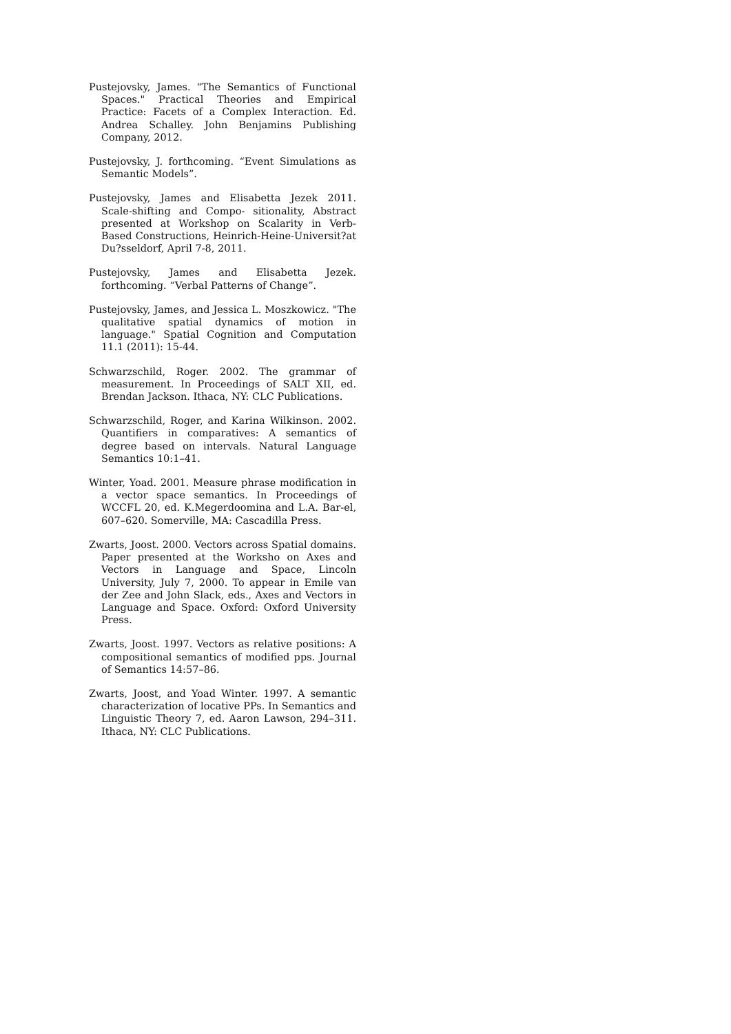Pustejovsky, James. "The Semantics of Functional Spaces." Practical Theories and Empirical Practice: Facets of a Complex Interaction. Ed. Andrea Schalley. John Benjamins Publishing Company, 2012.
Pustejovsky, J. forthcoming. “Event Simulations as Semantic Models”.
Pustejovsky, James and Elisabetta Jezek 2011. Scale-shifting and Compo- sitionality, Abstract presented at Workshop on Scalarity in Verb-Based Constructions, Heinrich-Heine-Universit?at Du?sseldorf, April 7-8, 2011.
Pustejovsky, James and Elisabetta Jezek. forthcoming. “Verbal Patterns of Change”.
Pustejovsky, James, and Jessica L. Moszkowicz. "The qualitative spatial dynamics of motion in language." Spatial Cognition and Computation 11.1 (2011): 15-44.
Schwarzschild, Roger. 2002. The grammar of measurement. In Proceedings of SALT XII, ed. Brendan Jackson. Ithaca, NY: CLC Publications.
Schwarzschild, Roger, and Karina Wilkinson. 2002. Quantifiers in comparatives: A semantics of degree based on intervals. Natural Language Semantics 10:1–41.
Winter, Yoad. 2001. Measure phrase modification in a vector space semantics. In Proceedings of WCCFL 20, ed. K.Megerdoomina and L.A. Bar-el, 607–620. Somerville, MA: Cascadilla Press.
Zwarts, Joost. 2000. Vectors across Spatial domains. Paper presented at the Worksho on Axes and Vectors in Language and Space, Lincoln University, July 7, 2000. To appear in Emile van der Zee and John Slack, eds., Axes and Vectors in Language and Space. Oxford: Oxford University Press.
Zwarts, Joost. 1997. Vectors as relative positions: A compositional semantics of modified pps. Journal of Semantics 14:57–86.
Zwarts, Joost, and Yoad Winter. 1997. A semantic characterization of locative PPs. In Semantics and Linguistic Theory 7, ed. Aaron Lawson, 294–311. Ithaca, NY: CLC Publications.